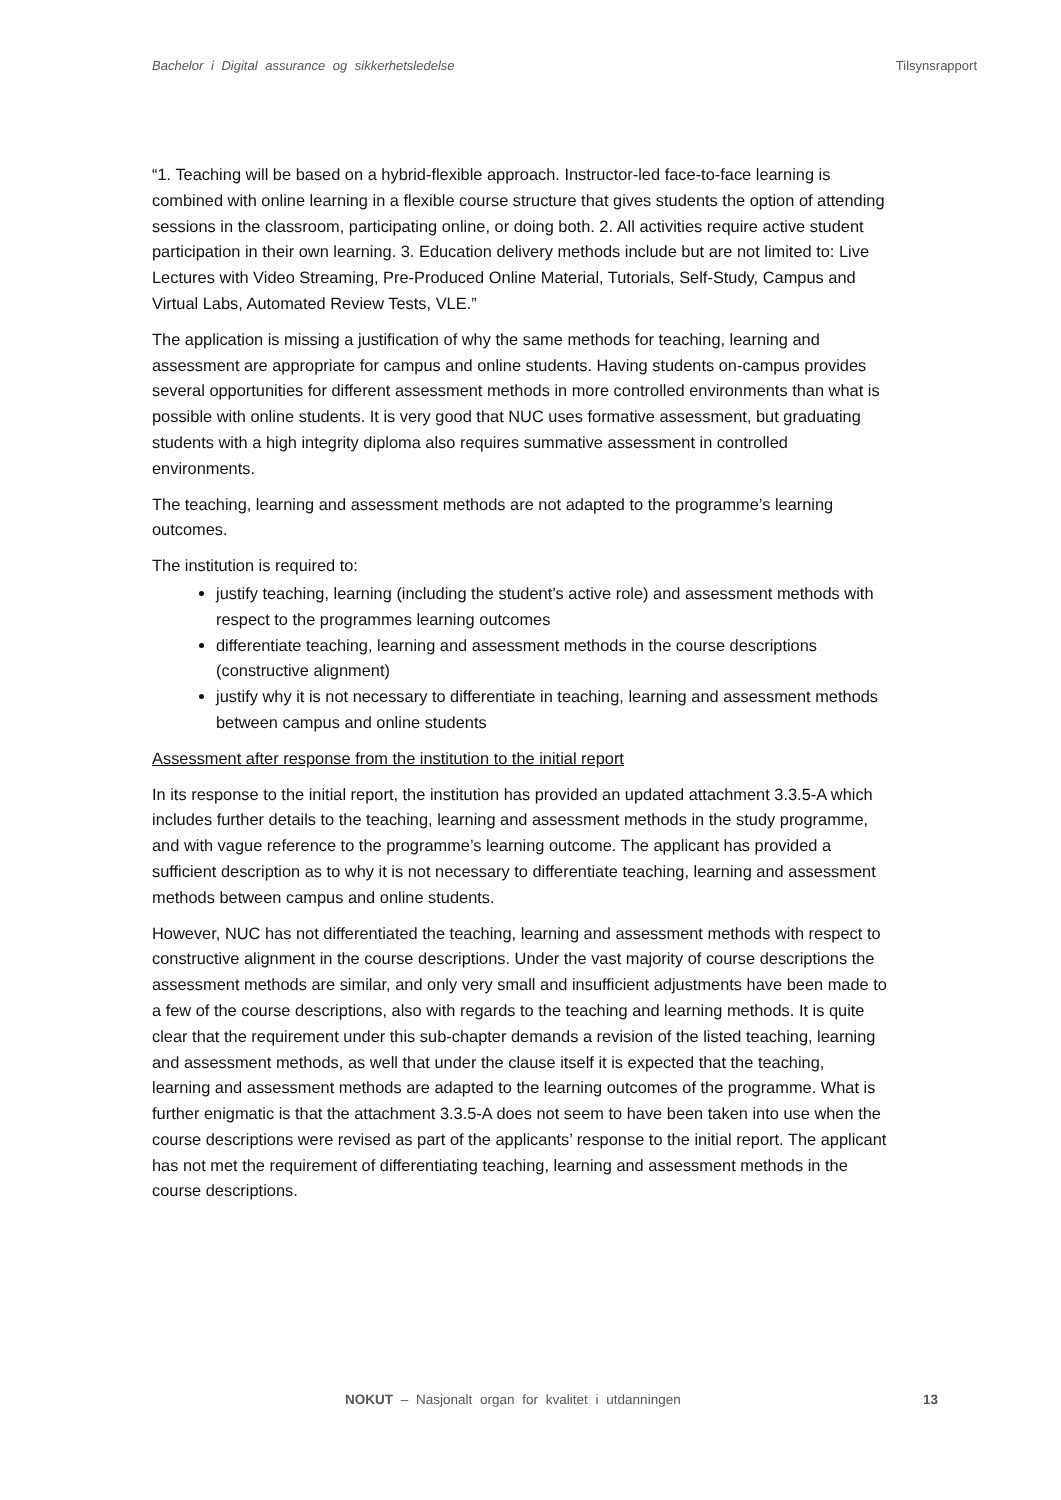Bachelor i Digital assurance og sikkerhetsledelse Tilsynsrapport
“1. Teaching will be based on a hybrid-flexible approach. Instructor-led face-to-face learning is combined with online learning in a flexible course structure that gives students the option of attending sessions in the classroom, participating online, or doing both. 2. All activities require active student participation in their own learning. 3. Education delivery methods include but are not limited to: Live Lectures with Video Streaming, Pre-Produced Online Material, Tutorials, Self-Study, Campus and Virtual Labs, Automated Review Tests, VLE.”
The application is missing a justification of why the same methods for teaching, learning and assessment are appropriate for campus and online students. Having students on-campus provides several opportunities for different assessment methods in more controlled environments than what is possible with online students. It is very good that NUC uses formative assessment, but graduating students with a high integrity diploma also requires summative assessment in controlled environments.
The teaching, learning and assessment methods are not adapted to the programme’s learning outcomes.
The institution is required to:
justify teaching, learning (including the student’s active role) and assessment methods with respect to the programmes learning outcomes
differentiate teaching, learning and assessment methods in the course descriptions (constructive alignment)
justify why it is not necessary to differentiate in teaching, learning and assessment methods between campus and online students
Assessment after response from the institution to the initial report
In its response to the initial report, the institution has provided an updated attachment 3.3.5-A which includes further details to the teaching, learning and assessment methods in the study programme, and with vague reference to the programme’s learning outcome. The applicant has provided a sufficient description as to why it is not necessary to differentiate teaching, learning and assessment methods between campus and online students.
However, NUC has not differentiated the teaching, learning and assessment methods with respect to constructive alignment in the course descriptions. Under the vast majority of course descriptions the assessment methods are similar, and only very small and insufficient adjustments have been made to a few of the course descriptions, also with regards to the teaching and learning methods. It is quite clear that the requirement under this sub-chapter demands a revision of the listed teaching, learning and assessment methods, as well that under the clause itself it is expected that the teaching, learning and assessment methods are adapted to the learning outcomes of the programme. What is further enigmatic is that the attachment 3.3.5-A does not seem to have been taken into use when the course descriptions were revised as part of the applicants’ response to the initial report. The applicant has not met the requirement of differentiating teaching, learning and assessment methods in the course descriptions.
NOKUT – Nasjonalt organ for kvalitet i utdanningen 13